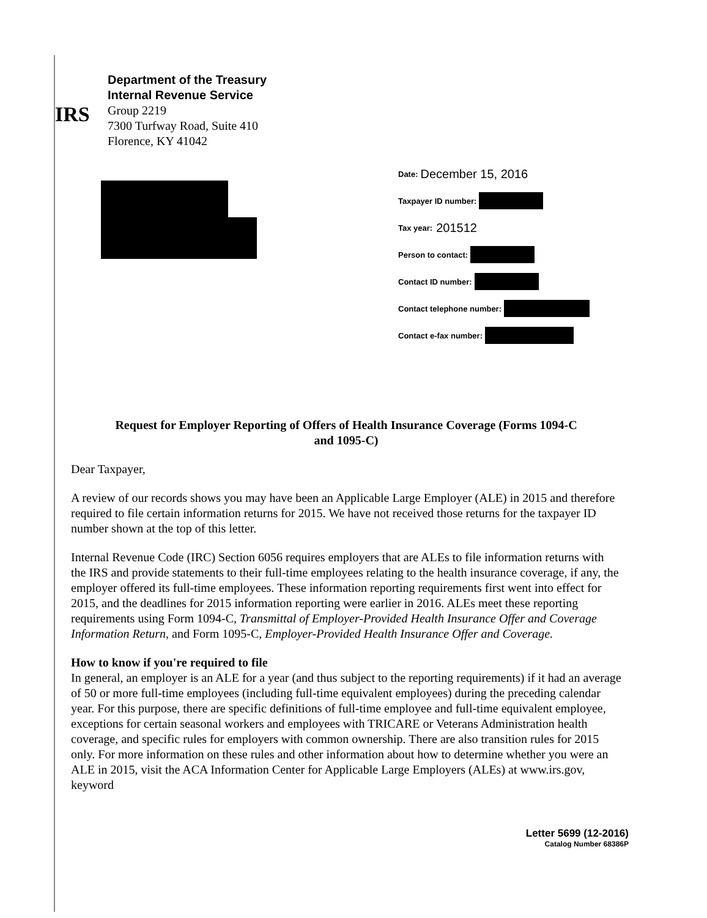IRS
Department of the Treasury
Internal Revenue Service
Group 2219
7300 Turfway Road, Suite 410
Florence, KY 41042
Date: December 15, 2016
Taxpayer ID number:
Tax year: 201512
Person to contact:
Contact ID number:
Contact telephone number:
Contact e-fax number:
Request for Employer Reporting of Offers of Health Insurance Coverage (Forms 1094-C
and 1095-C)
Dear Taxpayer,
A review of our records shows you may have been an Applicable Large Employer (ALE) in 2015 and therefore required to file certain information returns for 2015. We have not received those returns for the taxpayer ID number shown at the top of this letter.
Internal Revenue Code (IRC) Section 6056 requires employers that are ALEs to file information returns with the IRS and provide statements to their full-time employees relating to the health insurance coverage, if any, the employer offered its full-time employees. These information reporting requirements first went into effect for 2015, and the deadlines for 2015 information reporting were earlier in 2016. ALEs meet these reporting requirements using Form 1094-C, Transmittal of Employer-Provided Health Insurance Offer and Coverage Information Return, and Form 1095-C, Employer-Provided Health Insurance Offer and Coverage.
How to know if you're required to file
In general, an employer is an ALE for a year (and thus subject to the reporting requirements) if it had an average of 50 or more full-time employees (including full-time equivalent employees) during the preceding calendar year. For this purpose, there are specific definitions of full-time employee and full-time equivalent employee, exceptions for certain seasonal workers and employees with TRICARE or Veterans Administration health coverage, and specific rules for employers with common ownership. There are also transition rules for 2015 only. For more information on these rules and other information about how to determine whether you were an ALE in 2015, visit the ACA Information Center for Applicable Large Employers (ALEs) at www.irs.gov, keyword
Letter 5699 (12-2016)
Catalog Number 68386P